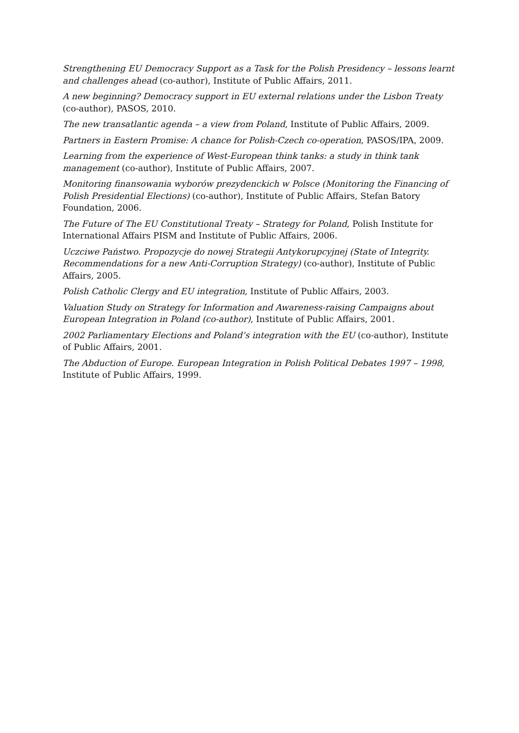Strengthening EU Democracy Support as a Task for the Polish Presidency – lessons learnt and challenges ahead (co-author), Institute of Public Affairs, 2011.
A new beginning? Democracy support in EU external relations under the Lisbon Treaty (co-author), PASOS, 2010.
The new transatlantic agenda – a view from Poland, Institute of Public Affairs, 2009.
Partners in Eastern Promise: A chance for Polish-Czech co-operation, PASOS/IPA, 2009.
Learning from the experience of West-European think tanks: a study in think tank management (co-author), Institute of Public Affairs, 2007.
Monitoring finansowania wyborów prezydenckich w Polsce (Monitoring the Financing of Polish Presidential Elections) (co-author), Institute of Public Affairs, Stefan Batory Foundation, 2006.
The Future of The EU Constitutional Treaty – Strategy for Poland, Polish Institute for International Affairs PISM and Institute of Public Affairs, 2006.
Uczciwe Państwo. Propozycje do nowej Strategii Antykorupcyjnej (State of Integrity. Recommendations for a new Anti-Corruption Strategy) (co-author), Institute of Public Affairs, 2005.
Polish Catholic Clergy and EU integration, Institute of Public Affairs, 2003.
Valuation Study on Strategy for Information and Awareness-raising Campaigns about European Integration in Poland (co-author), Institute of Public Affairs, 2001.
2002 Parliamentary Elections and Poland’s integration with the EU (co-author), Institute of Public Affairs, 2001.
The Abduction of Europe. European Integration in Polish Political Debates 1997 – 1998, Institute of Public Affairs, 1999.